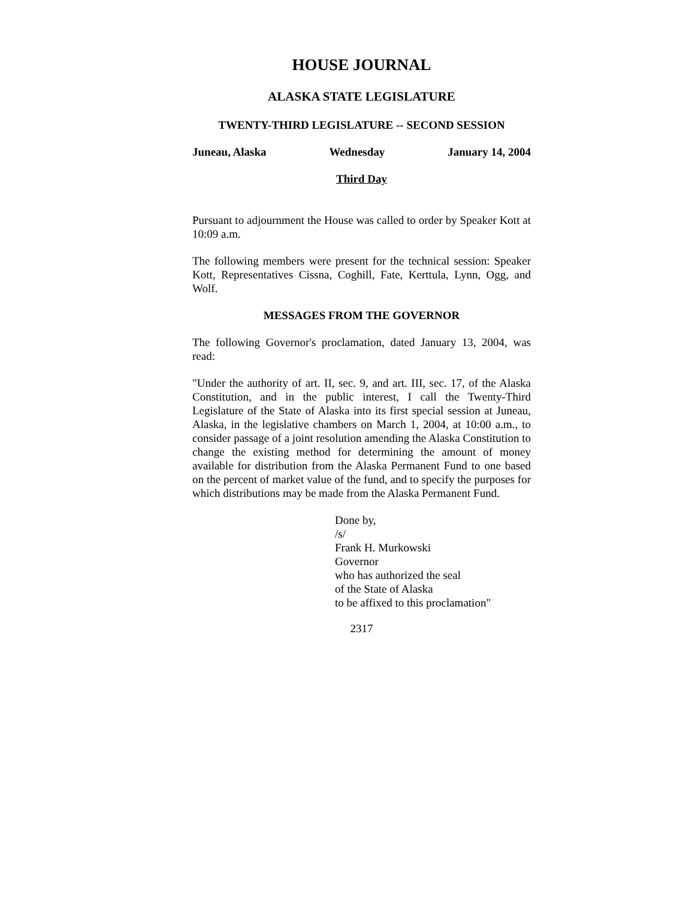HOUSE JOURNAL
ALASKA STATE LEGISLATURE
TWENTY-THIRD LEGISLATURE -- SECOND SESSION
Juneau, Alaska Wednesday January 14, 2004
Third Day
Pursuant to adjournment the House was called to order by Speaker Kott at 10:09 a.m.
The following members were present for the technical session: Speaker Kott, Representatives Cissna, Coghill, Fate, Kerttula, Lynn, Ogg, and Wolf.
MESSAGES FROM THE GOVERNOR
The following Governor's proclamation, dated January 13, 2004, was read:
"Under the authority of art. II, sec. 9, and art. III, sec. 17, of the Alaska Constitution, and in the public interest, I call the Twenty-Third Legislature of the State of Alaska into its first special session at Juneau, Alaska, in the legislative chambers on March 1, 2004, at 10:00 a.m., to consider passage of a joint resolution amending the Alaska Constitution to change the existing method for determining the amount of money available for distribution from the Alaska Permanent Fund to one based on the percent of market value of the fund, and to specify the purposes for which distributions may be made from the Alaska Permanent Fund.
Done by,
/s/
Frank H. Murkowski
Governor
who has authorized the seal
of the State of Alaska
to be affixed to this proclamation"
2317